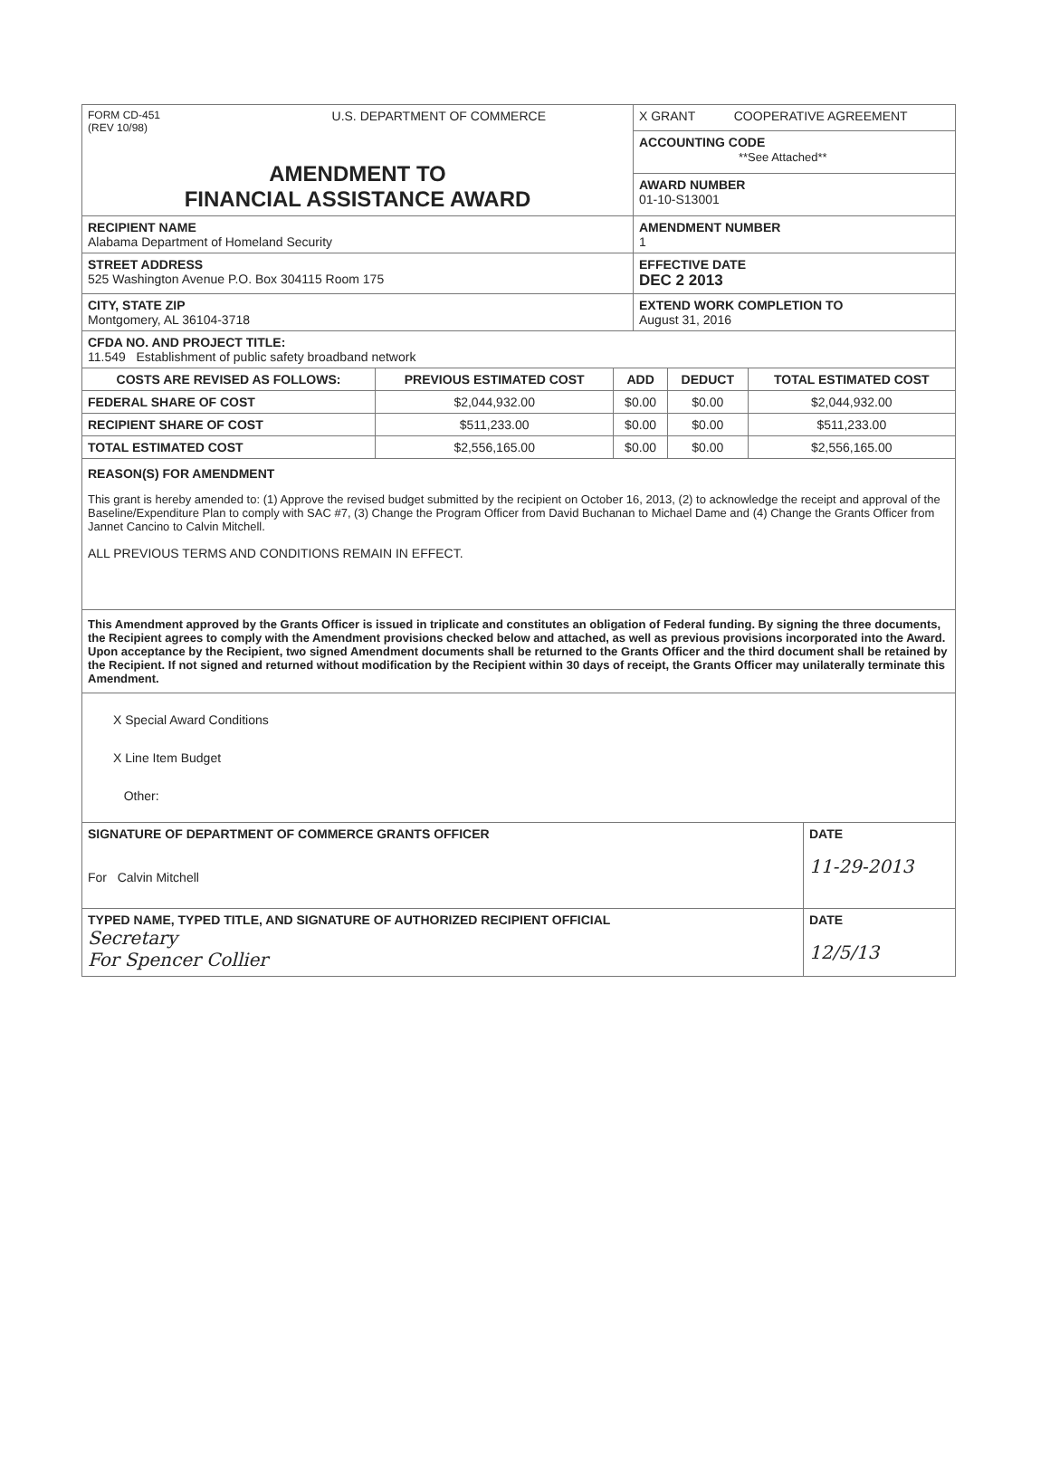| FORM CD-451 (REV 10/98) U.S. DEPARTMENT OF COMMERCE AMENDMENT TO FINANCIAL ASSISTANCE AWARD | X GRANT COOPERATIVE AGREEMENT |
| | ACCOUNTING CODE **See Attached** |
| | AWARD NUMBER 01-10-S13001 |
| RECIPIENT NAME Alabama Department of Homeland Security | AMENDMENT NUMBER 1 |
| STREET ADDRESS 525 Washington Avenue P.O. Box 304115 Room 175 | EFFECTIVE DATE DEC 2 2013 |
| CITY, STATE ZIP Montgomery, AL 36104-3718 | EXTEND WORK COMPLETION TO August 31, 2016 |
| CFDA NO. AND PROJECT TITLE: 11.549 Establishment of public safety broadband network | |
| COSTS ARE REVISED AS FOLLOWS: | PREVIOUS ESTIMATED COST | ADD | DEDUCT | TOTAL ESTIMATED COST |
| --- | --- | --- | --- | --- |
| FEDERAL SHARE OF COST | $2,044,932.00 | $0.00 | $0.00 | $2,044,932.00 |
| RECIPIENT SHARE OF COST | $511,233.00 | $0.00 | $0.00 | $511,233.00 |
| TOTAL ESTIMATED COST | $2,556,165.00 | $0.00 | $0.00 | $2,556,165.00 |
REASON(S) FOR AMENDMENT
This grant is hereby amended to: (1) Approve the revised budget submitted by the recipient on October 16, 2013, (2) to acknowledge the receipt and approval of the Baseline/Expenditure Plan to comply with SAC #7, (3) Change the Program Officer from David Buchanan to Michael Dame and (4) Change the Grants Officer from Jannet Cancino to Calvin Mitchell.
ALL PREVIOUS TERMS AND CONDITIONS REMAIN IN EFFECT.
This Amendment approved by the Grants Officer is issued in triplicate and constitutes an obligation of Federal funding. By signing the three documents, the Recipient agrees to comply with the Amendment provisions checked below and attached, as well as previous provisions incorporated into the Award. Upon acceptance by the Recipient, two signed Amendment documents shall be returned to the Grants Officer and the third document shall be retained by the Recipient. If not signed and returned without modification by the Recipient within 30 days of receipt, the Grants Officer may unilaterally terminate this Amendment.
X Special Award Conditions
X Line Item Budget
Other:
| SIGNATURE OF DEPARTMENT OF COMMERCE GRANTS OFFICER For Calvin Mitchell | DATE 11-29-2013 |
| TYPED NAME, TYPED TITLE, AND SIGNATURE OF AUTHORIZED RECIPIENT OFFICIAL Secretary For Spencer Collier | DATE 12/5/13 |